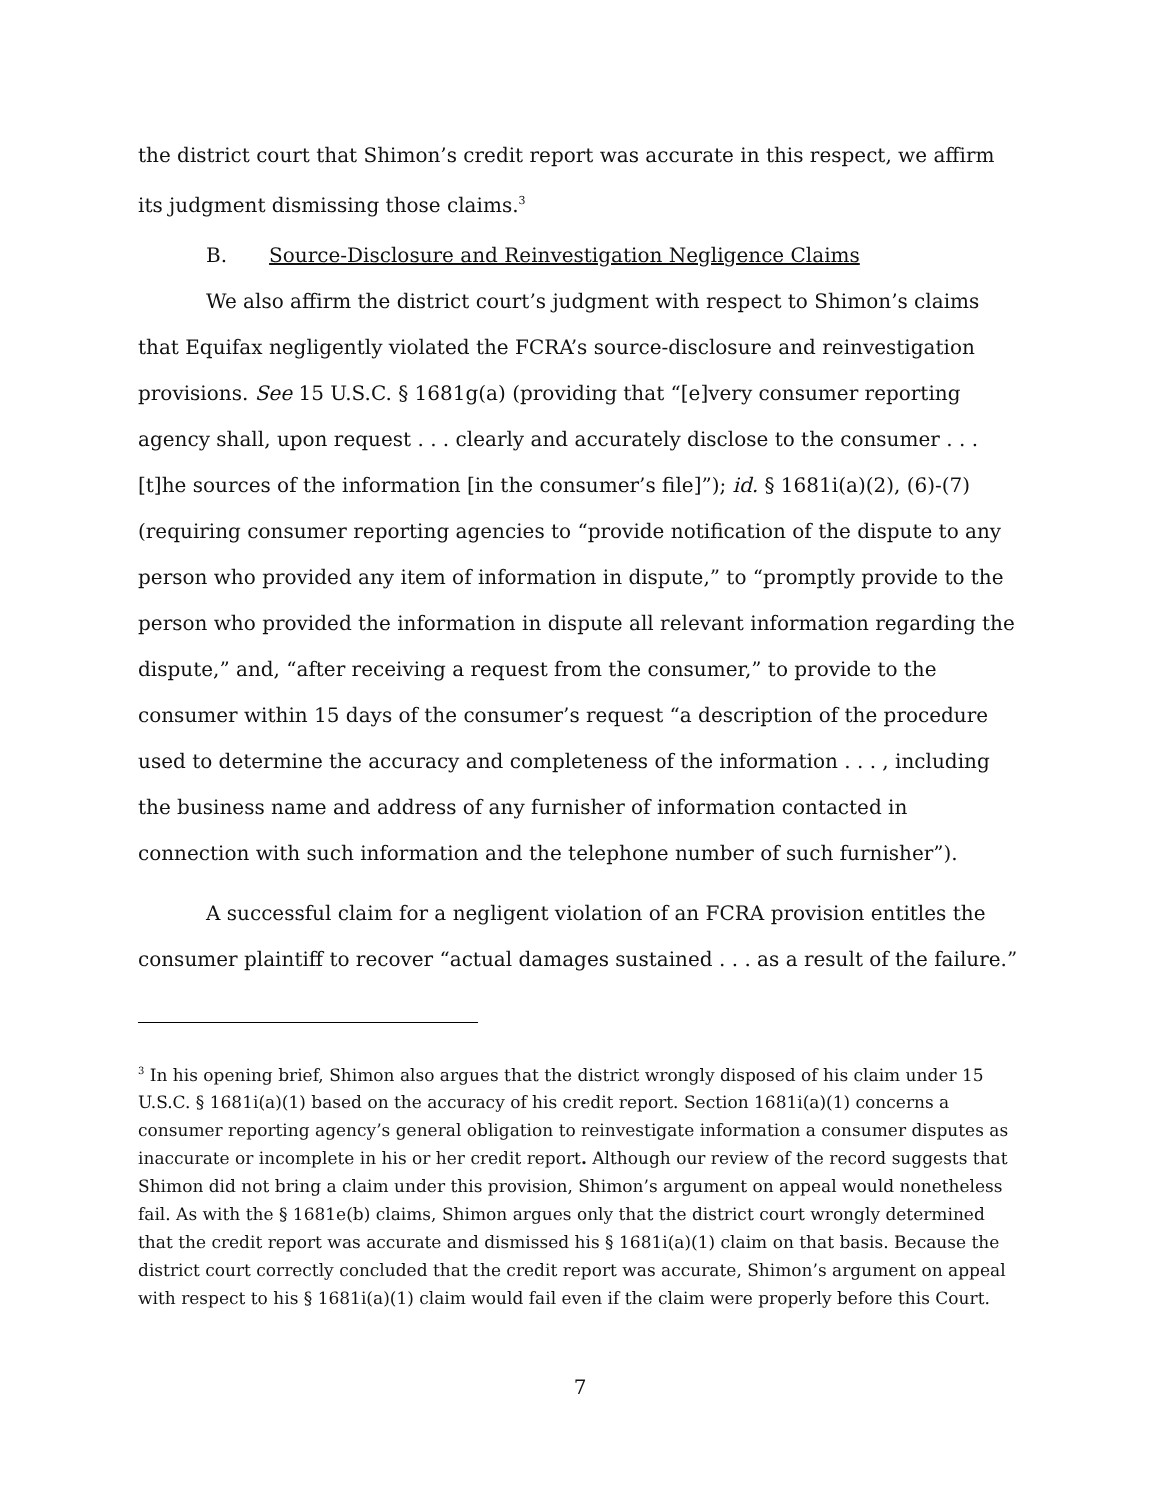the district court that Shimon’s credit report was accurate in this respect, we affirm its judgment dismissing those claims.<sup>3</sup>
B. Source-Disclosure and Reinvestigation Negligence Claims
We also affirm the district court’s judgment with respect to Shimon’s claims that Equifax negligently violated the FCRA’s source-disclosure and reinvestigation provisions. See 15 U.S.C. § 1681g(a) (providing that “[e]very consumer reporting agency shall, upon request . . . clearly and accurately disclose to the consumer . . . [t]he sources of the information [in the consumer’s file]”); id. § 1681i(a)(2), (6)-(7) (requiring consumer reporting agencies to “provide notification of the dispute to any person who provided any item of information in dispute,” to “promptly provide to the person who provided the information in dispute all relevant information regarding the dispute,” and, “after receiving a request from the consumer,” to provide to the consumer within 15 days of the consumer’s request “a description of the procedure used to determine the accuracy and completeness of the information . . . , including the business name and address of any furnisher of information contacted in connection with such information and the telephone number of such furnisher”).
A successful claim for a negligent violation of an FCRA provision entitles the consumer plaintiff to recover “actual damages sustained . . . as a result of the failure.”
<sup>3</sup> In his opening brief, Shimon also argues that the district wrongly disposed of his claim under 15 U.S.C. § 1681i(a)(1) based on the accuracy of his credit report. Section 1681i(a)(1) concerns a consumer reporting agency’s general obligation to reinvestigate information a consumer disputes as inaccurate or incomplete in his or her credit report. Although our review of the record suggests that Shimon did not bring a claim under this provision, Shimon’s argument on appeal would nonetheless fail. As with the § 1681e(b) claims, Shimon argues only that the district court wrongly determined that the credit report was accurate and dismissed his § 1681i(a)(1) claim on that basis. Because the district court correctly concluded that the credit report was accurate, Shimon’s argument on appeal with respect to his § 1681i(a)(1) claim would fail even if the claim were properly before this Court.
7